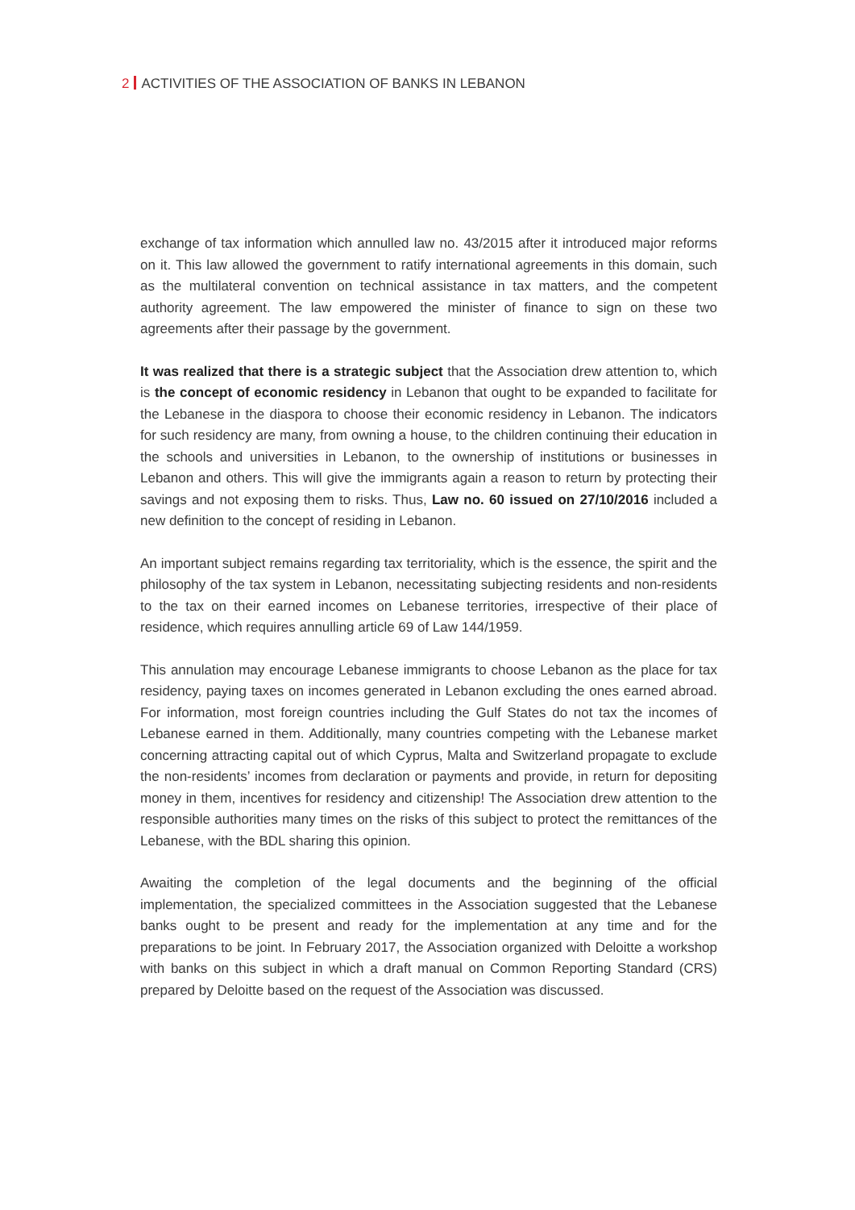2 ACTIVITIES OF THE ASSOCIATION OF BANKS IN LEBANON
exchange of tax information which annulled law no. 43/2015 after it introduced major reforms on it. This law allowed the government to ratify international agreements in this domain, such as the multilateral convention on technical assistance in tax matters, and the competent authority agreement. The law empowered the minister of finance to sign on these two agreements after their passage by the government.
It was realized that there is a strategic subject that the Association drew attention to, which is the concept of economic residency in Lebanon that ought to be expanded to facilitate for the Lebanese in the diaspora to choose their economic residency in Lebanon. The indicators for such residency are many, from owning a house, to the children continuing their education in the schools and universities in Lebanon, to the ownership of institutions or businesses in Lebanon and others. This will give the immigrants again a reason to return by protecting their savings and not exposing them to risks. Thus, Law no. 60 issued on 27/10/2016 included a new definition to the concept of residing in Lebanon.
An important subject remains regarding tax territoriality, which is the essence, the spirit and the philosophy of the tax system in Lebanon, necessitating subjecting residents and non-residents to the tax on their earned incomes on Lebanese territories, irrespective of their place of residence, which requires annulling article 69 of Law 144/1959.
This annulation may encourage Lebanese immigrants to choose Lebanon as the place for tax residency, paying taxes on incomes generated in Lebanon excluding the ones earned abroad. For information, most foreign countries including the Gulf States do not tax the incomes of Lebanese earned in them. Additionally, many countries competing with the Lebanese market concerning attracting capital out of which Cyprus, Malta and Switzerland propagate to exclude the non-residents’ incomes from declaration or payments and provide, in return for depositing money in them, incentives for residency and citizenship! The Association drew attention to the responsible authorities many times on the risks of this subject to protect the remittances of the Lebanese, with the BDL sharing this opinion.
Awaiting the completion of the legal documents and the beginning of the official implementation, the specialized committees in the Association suggested that the Lebanese banks ought to be present and ready for the implementation at any time and for the preparations to be joint. In February 2017, the Association organized with Deloitte a workshop with banks on this subject in which a draft manual on Common Reporting Standard (CRS) prepared by Deloitte based on the request of the Association was discussed.